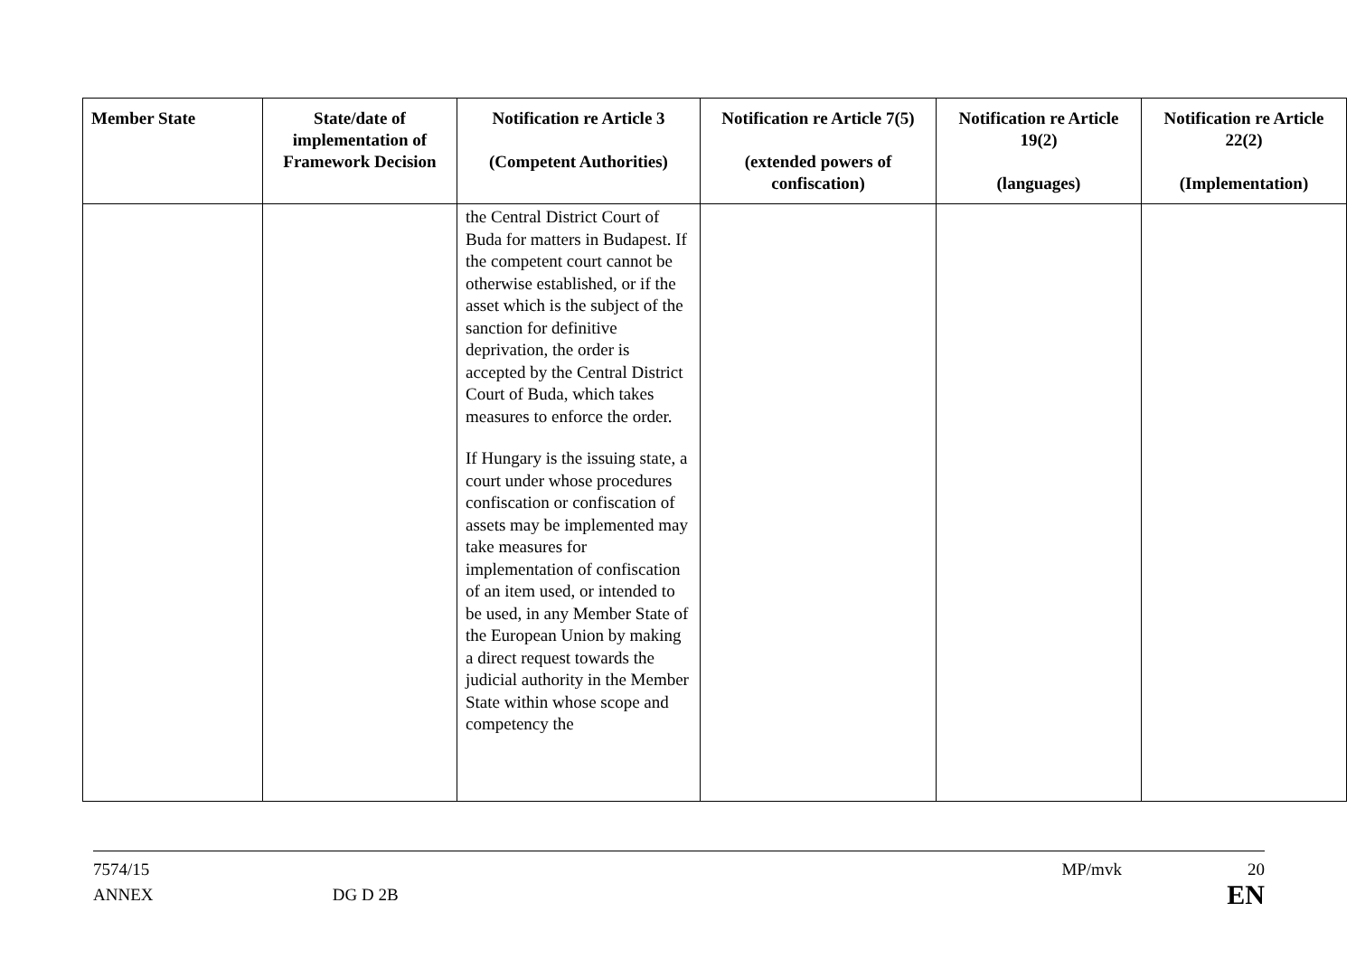| Member State | State/date of implementation of Framework Decision | Notification re Article 3 (Competent Authorities) | Notification re Article 7(5) (extended powers of confiscation) | Notification re Article 19(2) (languages) | Notification re Article 22(2) (Implementation) |
| --- | --- | --- | --- | --- | --- |
| | | the Central District Court of Buda for matters in Budapest. If the competent court cannot be otherwise established, or if the asset which is the subject of the sanction for definitive deprivation, the order is accepted by the Central District Court of Buda, which takes measures to enforce the order. If Hungary is the issuing state, a court under whose procedures confiscation or confiscation of assets may be implemented may take measures for implementation of confiscation of an item used, or intended to be used, in any Member State of the European Union by making a direct request towards the judicial authority in the Member State within whose scope and competency the | | | |
7574/15 MP/mvk 20
ANNEX DG D 2B EN